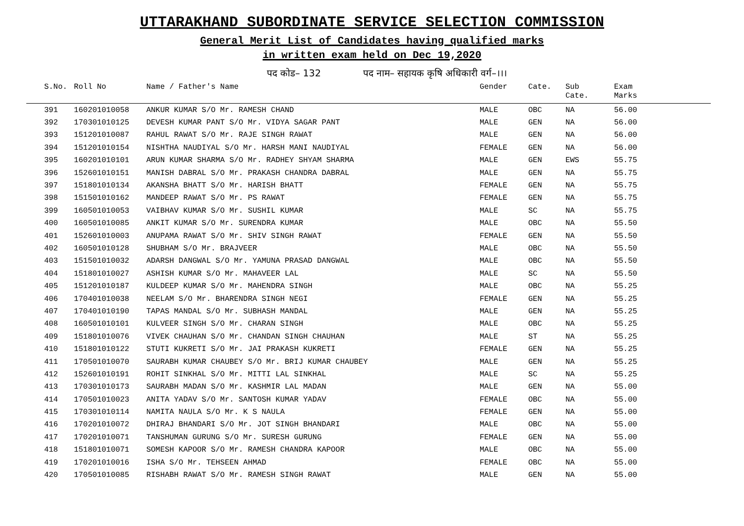UTTARAKHAND SUBORDINATE SERVICE SELECTION COMMISSION
General Merit List of Candidates having qualified marks
in written exam held on Dec 19,2020
पद कोड– 132 पद नाम– सहायक कृषि अधिकारी वर्ग–।।।
| | S.No. | Roll No | Name / Father's Name | Gender | Cate. | Sub Cate. | Exam Marks |
| --- | --- | --- | --- | --- | --- | --- | --- |
| | 391 | 160201010058 | ANKUR KUMAR S/O Mr. RAMESH CHAND | MALE | OBC | NA | 56.00 |
| | 392 | 170301010125 | DEVESH KUMAR PANT S/O Mr. VIDYA SAGAR PANT | MALE | GEN | NA | 56.00 |
| | 393 | 151201010087 | RAHUL RAWAT S/O Mr. RAJE SINGH RAWAT | MALE | GEN | NA | 56.00 |
| | 394 | 151201010154 | NISHTHA NAUDIYAL S/O Mr. HARSH MANI NAUDIYAL | FEMALE | GEN | NA | 56.00 |
| | 395 | 160201010101 | ARUN KUMAR SHARMA S/O Mr. RADHEY SHYAM SHARMA | MALE | GEN | EWS | 55.75 |
| | 396 | 152601010151 | MANISH DABRAL S/O Mr. PRAKASH CHANDRA DABRAL | MALE | GEN | NA | 55.75 |
| | 397 | 151801010134 | AKANSHA BHATT S/O Mr. HARISH BHATT | FEMALE | GEN | NA | 55.75 |
| | 398 | 151501010162 | MANDEEP RAWAT S/O Mr. PS RAWAT | FEMALE | GEN | NA | 55.75 |
| | 399 | 160501010053 | VAIBHAV KUMAR S/O Mr. SUSHIL KUMAR | MALE | SC | NA | 55.75 |
| | 400 | 160501010085 | ANKIT KUMAR S/O Mr. SURENDRA KUMAR | MALE | OBC | NA | 55.50 |
| | 401 | 152601010003 | ANUPAMA RAWAT S/O Mr. SHIV SINGH RAWAT | FEMALE | GEN | NA | 55.50 |
| | 402 | 160501010128 | SHUBHAM S/O Mr. BRAJVEER | MALE | OBC | NA | 55.50 |
| | 403 | 151501010032 | ADARSH DANGWAL S/O Mr. YAMUNA PRASAD DANGWAL | MALE | OBC | NA | 55.50 |
| | 404 | 151801010027 | ASHISH KUMAR S/O Mr. MAHAVEER LAL | MALE | SC | NA | 55.50 |
| | 405 | 151201010187 | KULDEEP KUMAR S/O Mr. MAHENDRA SINGH | MALE | OBC | NA | 55.25 |
| | 406 | 170401010038 | NEELAM S/O Mr. BHARENDRA SINGH NEGI | FEMALE | GEN | NA | 55.25 |
| | 407 | 170401010190 | TAPAS MANDAL S/O Mr. SUBHASH MANDAL | MALE | GEN | NA | 55.25 |
| | 408 | 160501010101 | KULVEER SINGH S/O Mr. CHARAN SINGH | MALE | OBC | NA | 55.25 |
| | 409 | 151801010076 | VIVEK CHAUHAN S/O Mr. CHANDAN SINGH CHAUHAN | MALE | ST | NA | 55.25 |
| | 410 | 151801010122 | STUTI KUKRETI S/O Mr. JAI PRAKASH KUKRETI | FEMALE | GEN | NA | 55.25 |
| | 411 | 170501010070 | SAURABH KUMAR CHAUBEY S/O Mr. BRIJ KUMAR CHAUBEY | MALE | GEN | NA | 55.25 |
| | 412 | 152601010191 | ROHIT SINKHAL S/O Mr. MITTI LAL SINKHAL | MALE | SC | NA | 55.25 |
| | 413 | 170301010173 | SAURABH MADAN S/O Mr. KASHMIR LAL MADAN | MALE | GEN | NA | 55.00 |
| | 414 | 170501010023 | ANITA YADAV S/O Mr. SANTOSH KUMAR YADAV | FEMALE | OBC | NA | 55.00 |
| | 415 | 170301010114 | NAMITA NAULA S/O Mr. K S NAULA | FEMALE | GEN | NA | 55.00 |
| | 416 | 170201010072 | DHIRAJ BHANDARI S/O Mr. JOT SINGH BHANDARI | MALE | OBC | NA | 55.00 |
| | 417 | 170201010071 | TANSHUMAN GURUNG S/O Mr. SURESH GURUNG | FEMALE | GEN | NA | 55.00 |
| | 418 | 151801010071 | SOMESH KAPOOR S/O Mr. RAMESH CHANDRA KAPOOR | MALE | OBC | NA | 55.00 |
| | 419 | 170201010016 | ISHA S/O Mr. TEHSEEN AHMAD | FEMALE | OBC | NA | 55.00 |
| | 420 | 170501010085 | RISHABH RAWAT S/O Mr. RAMESH SINGH RAWAT | MALE | GEN | NA | 55.00 |